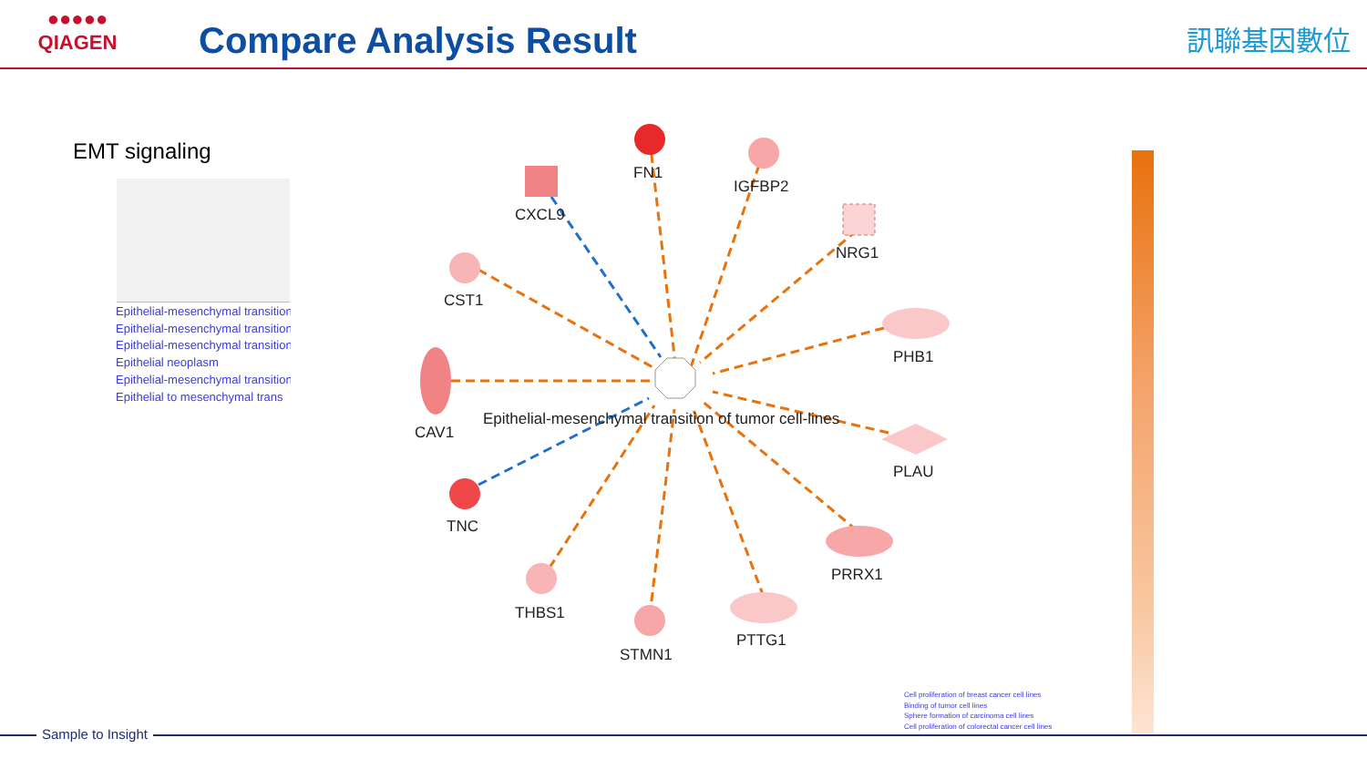●●●●●
QIAGEN
Compare Analysis Result 訊聯基因數位
EMT signaling
Epithelial-mesenchymal transition
Epithelial-mesenchymal transition
Epithelial-mesenchymal transition
Epithelial neoplasm
Epithelial-mesenchymal transition
Epithelial to mesenchymal trans
FN1
IGFBP2
CXCL9
NRG1
CST1
PHB1
CAV1
Epithelial-mesenchymal transition of tumor cell-lines
PLAU
TNC
PRRX1
THBS1
STMN1
PTTG1
Cell proliferation of breast cancer cell lines
Binding of tumor cell lines
Sphere formation of carcinoma cell lines
Cell proliferation of colorectal cancer cell lines
Sample to Insight